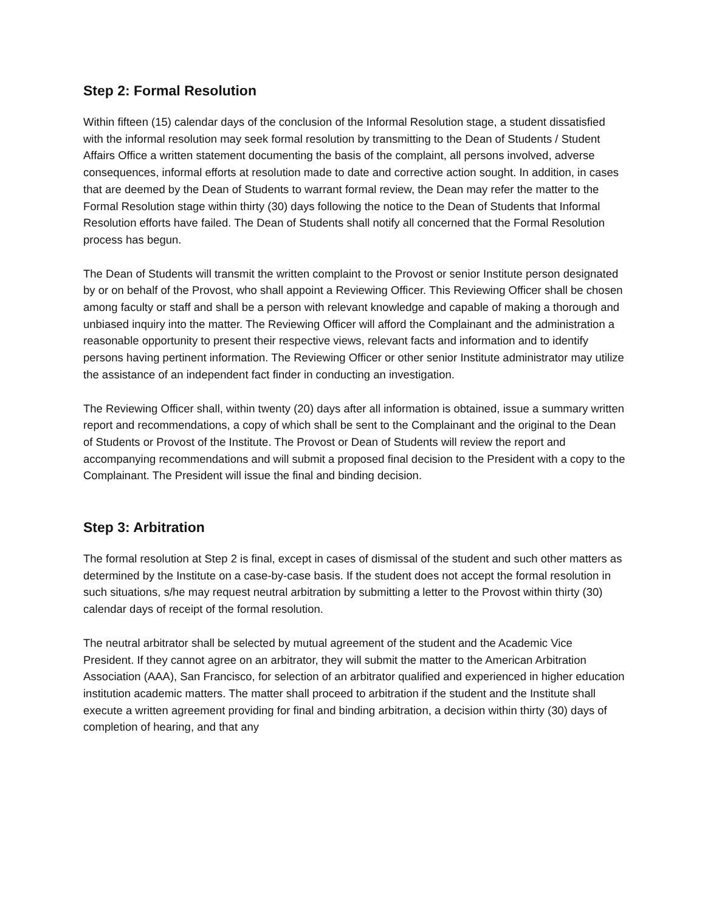Step 2: Formal Resolution
Within fifteen (15) calendar days of the conclusion of the Informal Resolution stage, a student dissatisfied with the informal resolution may seek formal resolution by transmitting to the Dean of Students / Student Affairs Office a written statement documenting the basis of the complaint, all persons involved, adverse consequences, informal efforts at resolution made to date and corrective action sought. In addition, in cases that are deemed by the Dean of Students to warrant formal review, the Dean may refer the matter to the Formal Resolution stage within thirty (30) days following the notice to the Dean of Students that Informal Resolution efforts have failed. The Dean of Students shall notify all concerned that the Formal Resolution process has begun.
The Dean of Students will transmit the written complaint to the Provost or senior Institute person designated by or on behalf of the Provost, who shall appoint a Reviewing Officer. This Reviewing Officer shall be chosen among faculty or staff and shall be a person with relevant knowledge and capable of making a thorough and unbiased inquiry into the matter. The Reviewing Officer will afford the Complainant and the administration a reasonable opportunity to present their respective views, relevant facts and information and to identify persons having pertinent information. The Reviewing Officer or other senior Institute administrator may utilize the assistance of an independent fact finder in conducting an investigation.
The Reviewing Officer shall, within twenty (20) days after all information is obtained, issue a summary written report and recommendations, a copy of which shall be sent to the Complainant and the original to the Dean of Students or Provost of the Institute. The Provost or Dean of Students will review the report and accompanying recommendations and will submit a proposed final decision to the President with a copy to the Complainant. The President will issue the final and binding decision.
Step 3: Arbitration
The formal resolution at Step 2 is final, except in cases of dismissal of the student and such other matters as determined by the Institute on a case-by-case basis. If the student does not accept the formal resolution in such situations, s/he may request neutral arbitration by submitting a letter to the Provost within thirty (30) calendar days of receipt of the formal resolution.
The neutral arbitrator shall be selected by mutual agreement of the student and the Academic Vice President. If they cannot agree on an arbitrator, they will submit the matter to the American Arbitration Association (AAA), San Francisco, for selection of an arbitrator qualified and experienced in higher education institution academic matters. The matter shall proceed to arbitration if the student and the Institute shall execute a written agreement providing for final and binding arbitration, a decision within thirty (30) days of completion of hearing, and that any